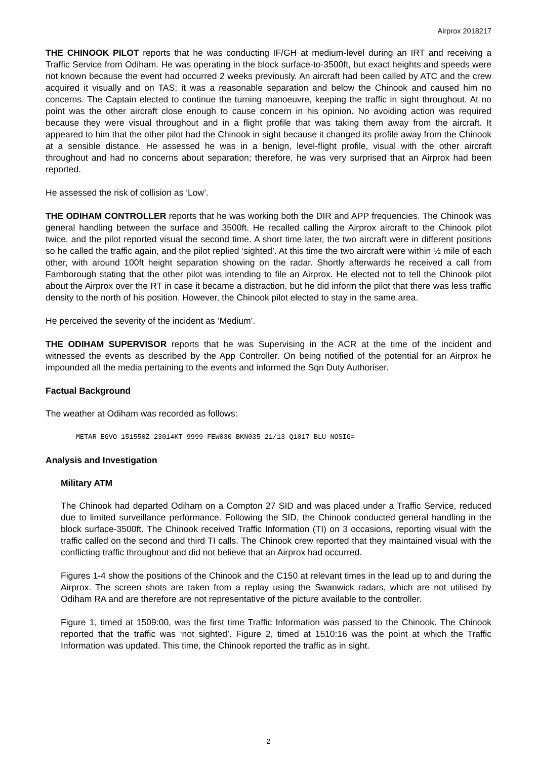Airprox 2018217
THE CHINOOK PILOT reports that he was conducting IF/GH at medium-level during an IRT and receiving a Traffic Service from Odiham. He was operating in the block surface-to-3500ft, but exact heights and speeds were not known because the event had occurred 2 weeks previously. An aircraft had been called by ATC and the crew acquired it visually and on TAS; it was a reasonable separation and below the Chinook and caused him no concerns. The Captain elected to continue the turning manoeuvre, keeping the traffic in sight throughout. At no point was the other aircraft close enough to cause concern in his opinion. No avoiding action was required because they were visual throughout and in a flight profile that was taking them away from the aircraft. It appeared to him that the other pilot had the Chinook in sight because it changed its profile away from the Chinook at a sensible distance. He assessed he was in a benign, level-flight profile, visual with the other aircraft throughout and had no concerns about separation; therefore, he was very surprised that an Airprox had been reported.
He assessed the risk of collision as ‘Low’.
THE ODIHAM CONTROLLER reports that he was working both the DIR and APP frequencies. The Chinook was general handling between the surface and 3500ft. He recalled calling the Airprox aircraft to the Chinook pilot twice, and the pilot reported visual the second time. A short time later, the two aircraft were in different positions so he called the traffic again, and the pilot replied ‘sighted’. At this time the two aircraft were within ½ mile of each other, with around 100ft height separation showing on the radar. Shortly afterwards he received a call from Farnborough stating that the other pilot was intending to file an Airprox. He elected not to tell the Chinook pilot about the Airprox over the RT in case it became a distraction, but he did inform the pilot that there was less traffic density to the north of his position. However, the Chinook pilot elected to stay in the same area.
He perceived the severity of the incident as ‘Medium’.
THE ODIHAM SUPERVISOR reports that he was Supervising in the ACR at the time of the incident and witnessed the events as described by the App Controller. On being notified of the potential for an Airprox he impounded all the media pertaining to the events and informed the Sqn Duty Authoriser.
Factual Background
The weather at Odiham was recorded as follows:
METAR EGVO 151550Z 23014KT 9999 FEW030 BKN035 21/13 Q1017 BLU NOSIG=
Analysis and Investigation
Military ATM
The Chinook had departed Odiham on a Compton 27 SID and was placed under a Traffic Service, reduced due to limited surveillance performance. Following the SID, the Chinook conducted general handling in the block surface-3500ft. The Chinook received Traffic Information (TI) on 3 occasions, reporting visual with the traffic called on the second and third TI calls. The Chinook crew reported that they maintained visual with the conflicting traffic throughout and did not believe that an Airprox had occurred.
Figures 1-4 show the positions of the Chinook and the C150 at relevant times in the lead up to and during the Airprox. The screen shots are taken from a replay using the Swanwick radars, which are not utilised by Odiham RA and are therefore are not representative of the picture available to the controller.
Figure 1, timed at 1509:00, was the first time Traffic Information was passed to the Chinook. The Chinook reported that the traffic was ‘not sighted’. Figure 2, timed at 1510:16 was the point at which the Traffic Information was updated. This time, the Chinook reported the traffic as in sight.
2